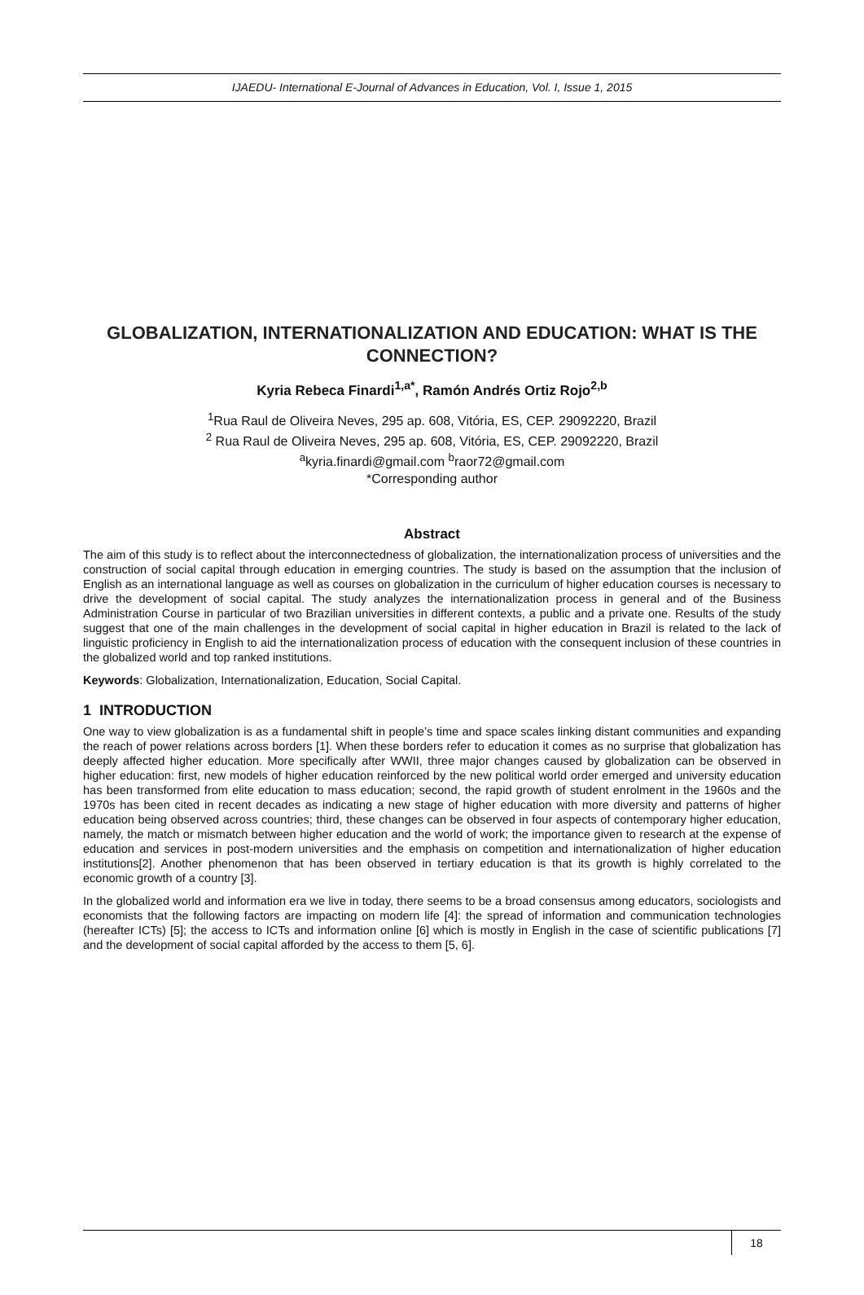IJAEDU- International E-Journal of Advances in Education, Vol. I, Issue 1, 2015
GLOBALIZATION, INTERNATIONALIZATION AND EDUCATION: WHAT IS THE CONNECTION?
Kyria Rebeca Finardi<sup>1,a*</sup>, Ramón Andrés Ortiz Rojo<sup>2,b</sup>
<sup>1</sup> Rua Raul de Oliveira Neves, 295 ap. 608, Vitória, ES, CEP. 29092220, Brazil
<sup>2</sup> Rua Raul de Oliveira Neves, 295 ap. 608, Vitória, ES, CEP. 29092220, Brazil
<sup>a</sup> kyria.finardi@gmail.com <sup>b</sup>raor72@gmail.com
*Corresponding author
Abstract
The aim of this study is to reflect about the interconnectedness of globalization, the internationalization process of universities and the construction of social capital through education in emerging countries. The study is based on the assumption that the inclusion of English as an international language as well as courses on globalization in the curriculum of higher education courses is necessary to drive the development of social capital. The study analyzes the internationalization process in general and of the Business Administration Course in particular of two Brazilian universities in different contexts, a public and a private one. Results of the study suggest that one of the main challenges in the development of social capital in higher education in Brazil is related to the lack of linguistic proficiency in English to aid the internationalization process of education with the consequent inclusion of these countries in the globalized world and top ranked institutions.
Keywords: Globalization, Internationalization, Education, Social Capital.
1 INTRODUCTION
One way to view globalization is as a fundamental shift in people’s time and space scales linking distant communities and expanding the reach of power relations across borders [1]. When these borders refer to education it comes as no surprise that globalization has deeply affected higher education. More specifically after WWII, three major changes caused by globalization can be observed in higher education: first, new models of higher education reinforced by the new political world order emerged and university education has been transformed from elite education to mass education; second, the rapid growth of student enrolment in the 1960s and the 1970s has been cited in recent decades as indicating a new stage of higher education with more diversity and patterns of higher education being observed across countries; third, these changes can be observed in four aspects of contemporary higher education, namely, the match or mismatch between higher education and the world of work; the importance given to research at the expense of education and services in post-modern universities and the emphasis on competition and internationalization of higher education institutions[2]. Another phenomenon that has been observed in tertiary education is that its growth is highly correlated to the economic growth of a country [3].
In the globalized world and information era we live in today, there seems to be a broad consensus among educators, sociologists and economists that the following factors are impacting on modern life [4]: the spread of information and communication technologies (hereafter ICTs) [5]; the access to ICTs and information online [6] which is mostly in English in the case of scientific publications [7] and the development of social capital afforded by the access to them [5, 6].
18